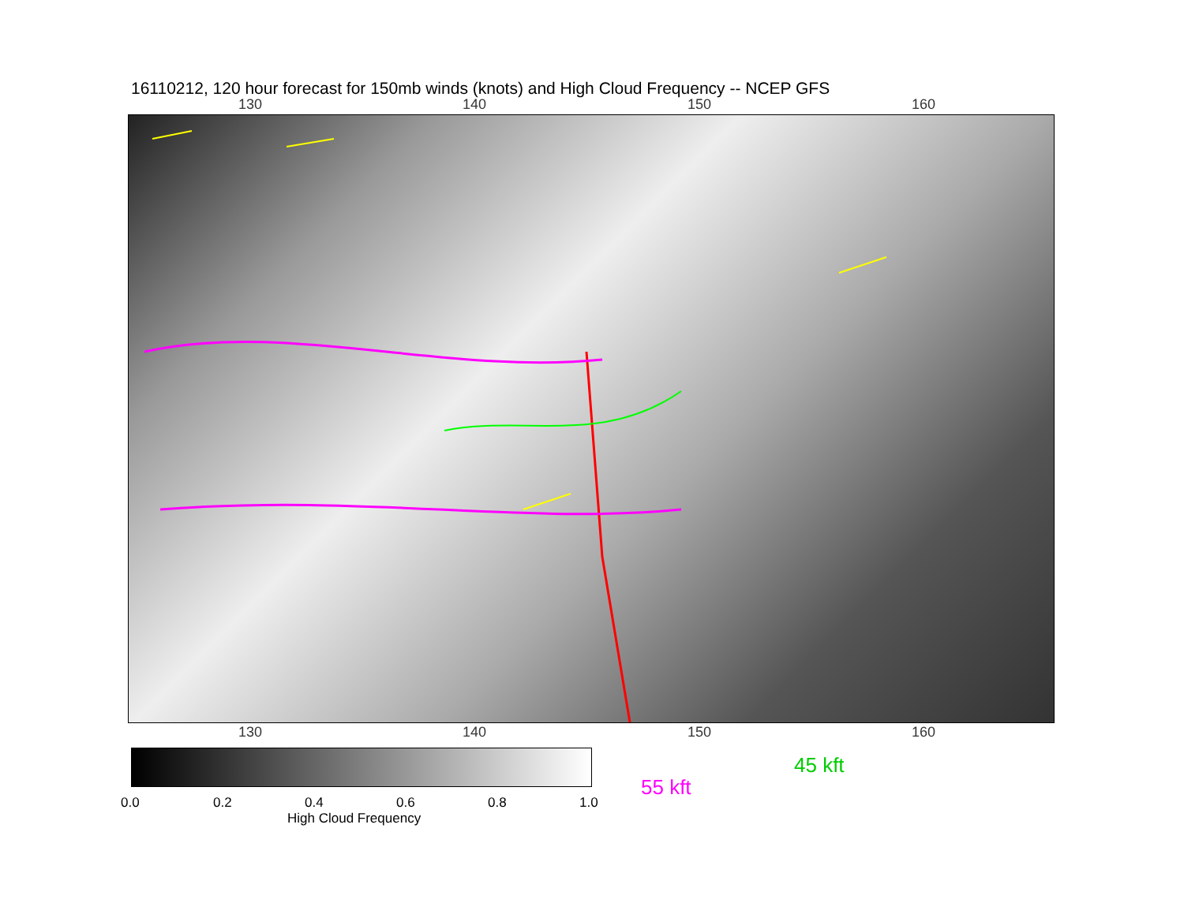16110212, 120 hour forecast for 150mb winds (knots) and High Cloud Frequency -- NCEP GFS
130 140 150 160
130 140 150 160
0.0 0.2 0.4 0.6 0.8 1.0
High Cloud Frequency
45 kft
55 kft